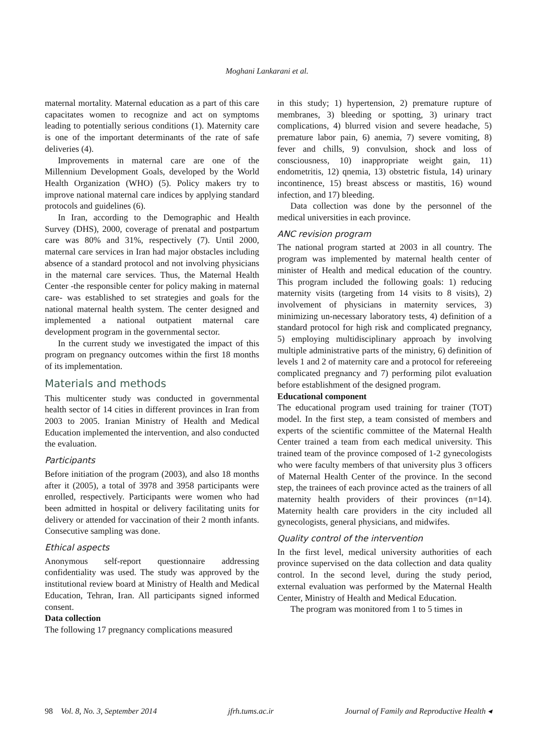Moghani Lankarani et al.
maternal mortality. Maternal education as a part of this care capacitates women to recognize and act on symptoms leading to potentially serious conditions (1). Maternity care is one of the important determinants of the rate of safe deliveries (4).
Improvements in maternal care are one of the Millennium Development Goals, developed by the World Health Organization (WHO) (5). Policy makers try to improve national maternal care indices by applying standard protocols and guidelines (6).
In Iran, according to the Demographic and Health Survey (DHS), 2000, coverage of prenatal and postpartum care was 80% and 31%, respectively (7). Until 2000, maternal care services in Iran had major obstacles including absence of a standard protocol and not involving physicians in the maternal care services. Thus, the Maternal Health Center -the responsible center for policy making in maternal care- was established to set strategies and goals for the national maternal health system. The center designed and implemented a national outpatient maternal care development program in the governmental sector.
In the current study we investigated the impact of this program on pregnancy outcomes within the first 18 months of its implementation.
Materials and methods
This multicenter study was conducted in governmental health sector of 14 cities in different provinces in Iran from 2003 to 2005. Iranian Ministry of Health and Medical Education implemented the intervention, and also conducted the evaluation.
Participants
Before initiation of the program (2003), and also 18 months after it (2005), a total of 3978 and 3958 participants were enrolled, respectively. Participants were women who had been admitted in hospital or delivery facilitating units for delivery or attended for vaccination of their 2 month infants. Consecutive sampling was done.
Ethical aspects
Anonymous self-report questionnaire addressing confidentiality was used. The study was approved by the institutional review board at Ministry of Health and Medical Education, Tehran, Iran. All participants signed informed consent.
Data collection
The following 17 pregnancy complications measured
in this study; 1) hypertension, 2) premature rupture of membranes, 3) bleeding or spotting, 3) urinary tract complications, 4) blurred vision and severe headache, 5) premature labor pain, 6) anemia, 7) severe vomiting, 8) fever and chills, 9) convulsion, shock and loss of consciousness, 10) inappropriate weight gain, 11) endometritis, 12) qnemia, 13) obstetric fistula, 14) urinary incontinence, 15) breast abscess or mastitis, 16) wound infection, and 17) bleeding.
Data collection was done by the personnel of the medical universities in each province.
ANC revision program
The national program started at 2003 in all country. The program was implemented by maternal health center of minister of Health and medical education of the country. This program included the following goals: 1) reducing maternity visits (targeting from 14 visits to 8 visits), 2) involvement of physicians in maternity services, 3) minimizing un-necessary laboratory tests, 4) definition of a standard protocol for high risk and complicated pregnancy, 5) employing multidisciplinary approach by involving multiple administrative parts of the ministry, 6) definition of levels 1 and 2 of maternity care and a protocol for refereeing complicated pregnancy and 7) performing pilot evaluation before establishment of the designed program.
Educational component
The educational program used training for trainer (TOT) model. In the first step, a team consisted of members and experts of the scientific committee of the Maternal Health Center trained a team from each medical university. This trained team of the province composed of 1-2 gynecologists who were faculty members of that university plus 3 officers of Maternal Health Center of the province. In the second step, the trainees of each province acted as the trainers of all maternity health providers of their provinces (n=14). Maternity health care providers in the city included all gynecologists, general physicians, and midwifes.
Quality control of the intervention
In the first level, medical university authorities of each province supervised on the data collection and data quality control. In the second level, during the study period, external evaluation was performed by the Maternal Health Center, Ministry of Health and Medical Education.
The program was monitored from 1 to 5 times in
98 Vol. 8, No. 3, September 2014 jfrh.tums.ac.ir Journal of Family and Reproductive Health ◂